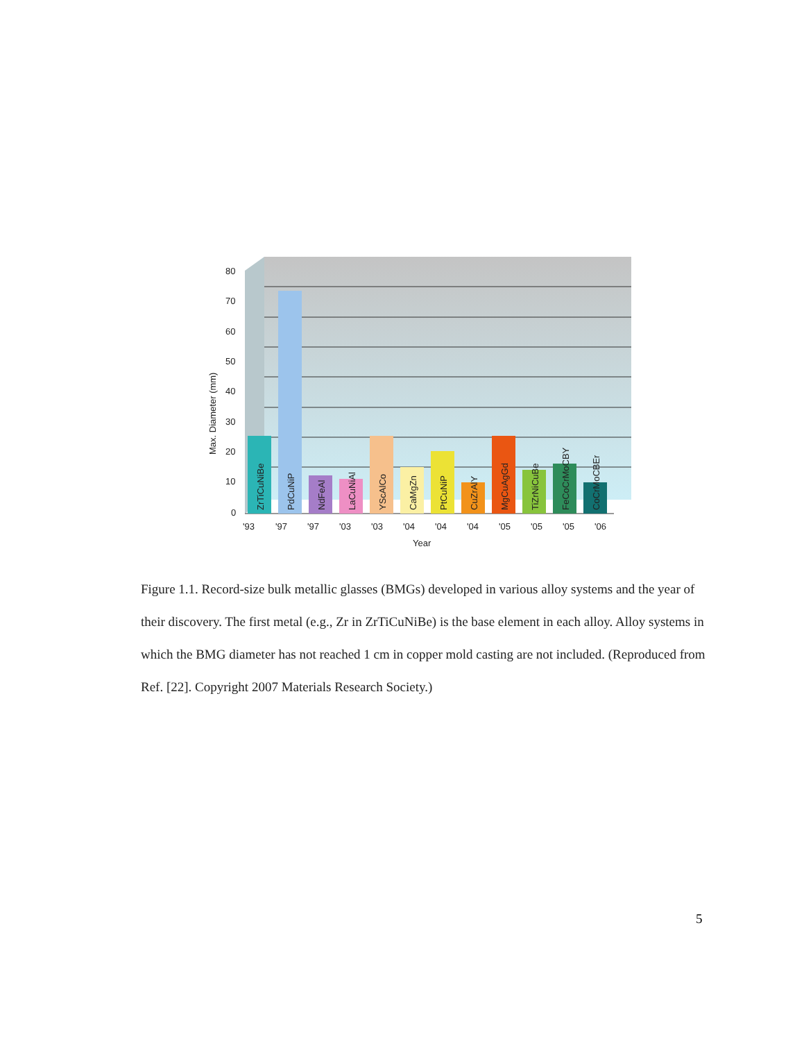80
70
60
50
40
30
20
10
0
ZrTiCuNiBe
PdCuNiP
NdFeAl
LaCuNiAl
YScAlCo
CaMgZn
PtCuNiP
CuZrAlY
MgCuAgGd
TiZrNiCuBe
FeCoCrMoCBY
CoCrMoCBEr
'93
'97
'97
'03
'03
'04
'04
'04
'05
'05
'05
'06
Year
Max. Diameter (mm)
Figure 1.1. Record-size bulk metallic glasses (BMGs) developed in various alloy systems and the year of their discovery. The first metal (e.g., Zr in ZrTiCuNiBe) is the base element in each alloy. Alloy systems in which the BMG diameter has not reached 1 cm in copper mold casting are not included. (Reproduced from Ref. [22]. Copyright 2007 Materials Research Society.)
5